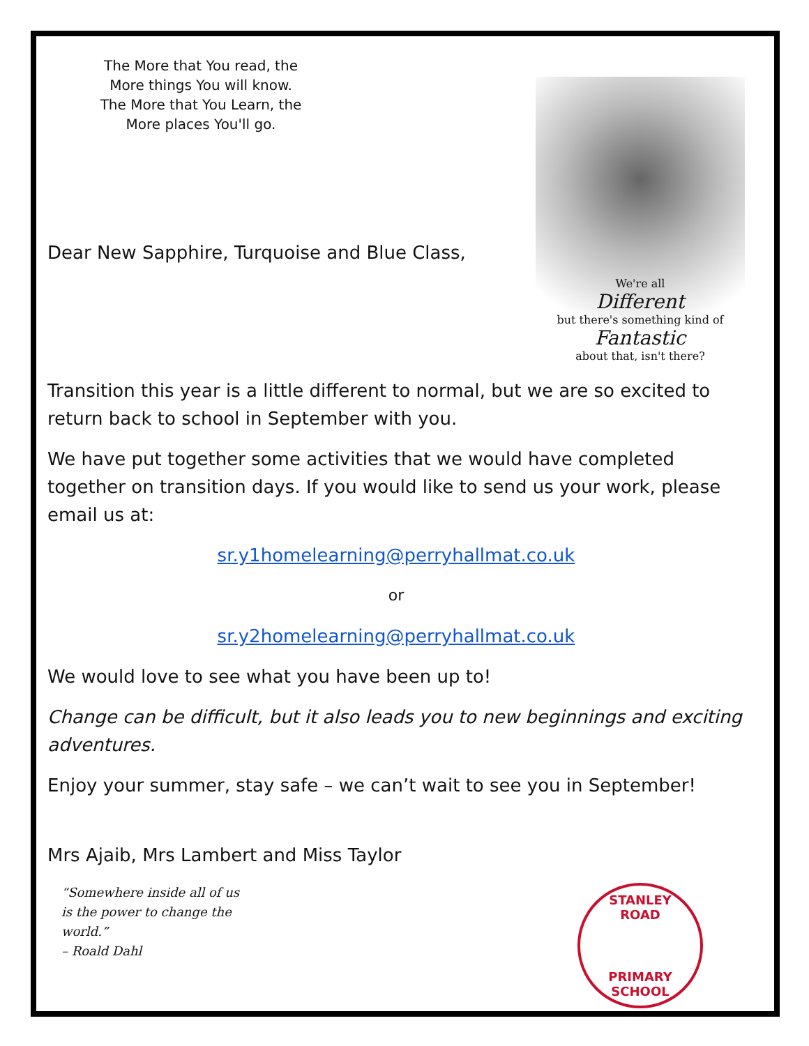The More that You read, the More things You will know. The More that You Learn, the More places You'll go.
Dear New Sapphire, Turquoise and Blue Class,
We're all
Different
but there's something kind of
Fantastic
about that, isn't there?
Transition this year is a little different to normal, but we are so excited to return back to school in September with you.
We have put together some activities that we would have completed together on transition days. If you would like to send us your work, please email us at:
sr.y1homelearning@perryhallmat.co.uk
or
sr.y2homelearning@perryhallmat.co.uk
We would love to see what you have been up to!
Change can be difficult, but it also leads you to new beginnings and exciting adventures.
Enjoy your summer, stay safe – we can’t wait to see you in September!
Mrs Ajaib, Mrs Lambert and Miss Taylor
“Somewhere inside all of us
is the power to change the
world.”
– Roald Dahl
STANLEY ROAD
PRIMARY SCHOOL